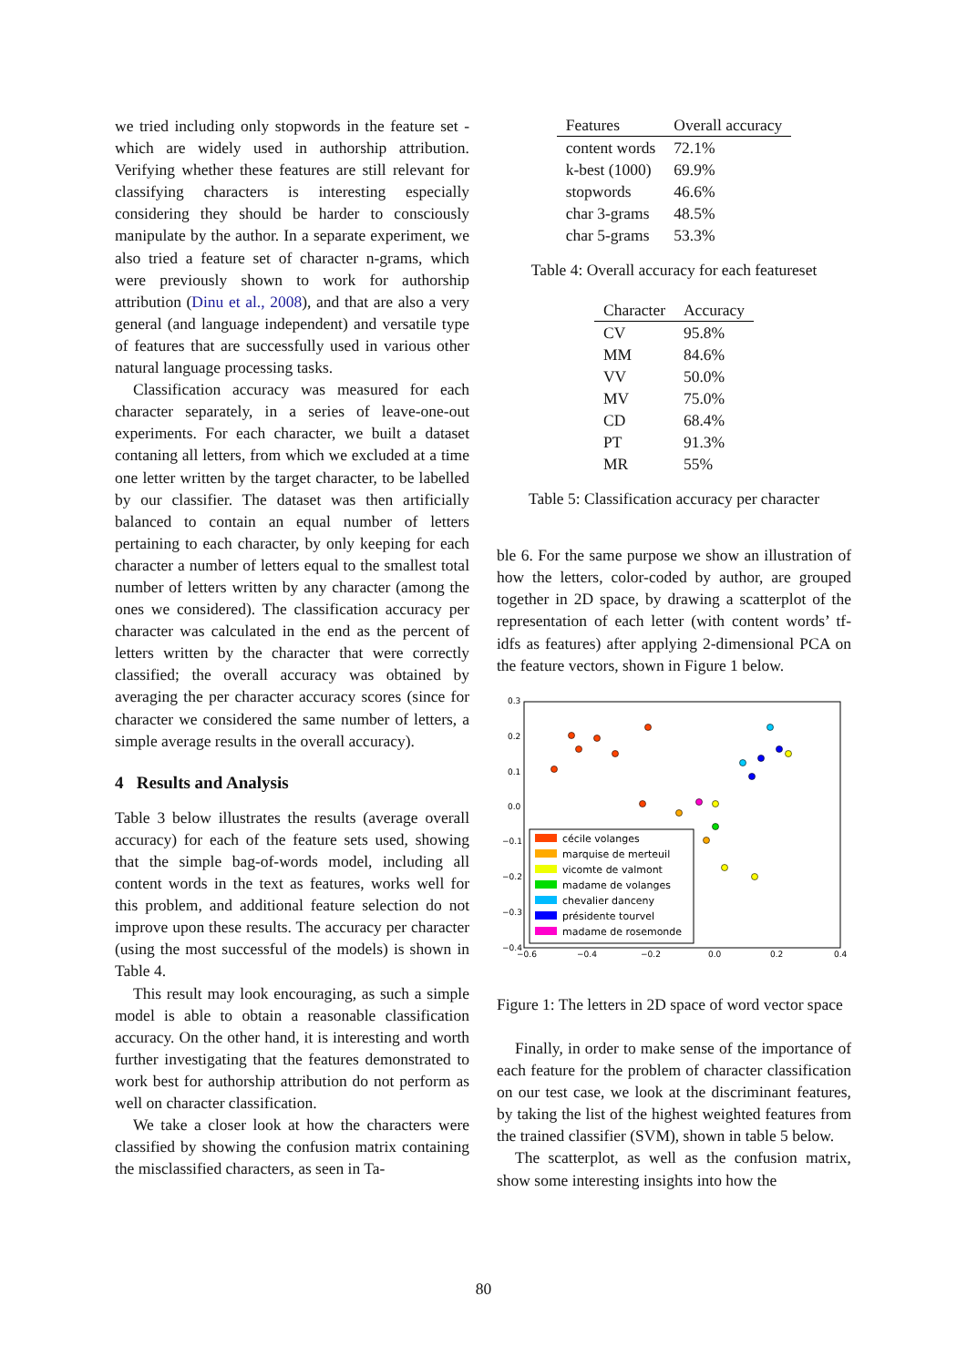we tried including only stopwords in the feature set - which are widely used in authorship attribution. Verifying whether these features are still relevant for classifying characters is interesting especially considering they should be harder to consciously manipulate by the author. In a separate experiment, we also tried a feature set of character n-grams, which were previously shown to work for authorship attribution (Dinu et al., 2008), and that are also a very general (and language independent) and versatile type of features that are successfully used in various other natural language processing tasks.
Classification accuracy was measured for each character separately, in a series of leave-one-out experiments. For each character, we built a dataset contaning all letters, from which we excluded at a time one letter written by the target character, to be labelled by our classifier. The dataset was then artificially balanced to contain an equal number of letters pertaining to each character, by only keeping for each character a number of letters equal to the smallest total number of letters written by any character (among the ones we considered). The classification accuracy per character was calculated in the end as the percent of letters written by the character that were correctly classified; the overall accuracy was obtained by averaging the per character accuracy scores (since for character we considered the same number of letters, a simple average results in the overall accuracy).
4 Results and Analysis
Table 3 below illustrates the results (average overall accuracy) for each of the feature sets used, showing that the simple bag-of-words model, including all content words in the text as features, works well for this problem, and additional feature selection do not improve upon these results. The accuracy per character (using the most successful of the models) is shown in Table 4.
This result may look encouraging, as such a simple model is able to obtain a reasonable classification accuracy. On the other hand, it is interesting and worth further investigating that the features demonstrated to work best for authorship attribution do not perform as well on character classification.
We take a closer look at how the characters were classified by showing the confusion matrix containing the misclassified characters, as seen in Ta-
| Features | Overall accuracy |
| --- | --- |
| content words | 72.1% |
| k-best (1000) | 69.9% |
| stopwords | 46.6% |
| char 3-grams | 48.5% |
| char 5-grams | 53.3% |
Table 4: Overall accuracy for each featureset
| Character | Accuracy |
| --- | --- |
| CV | 95.8% |
| MM | 84.6% |
| VV | 50.0% |
| MV | 75.0% |
| CD | 68.4% |
| PT | 91.3% |
| MR | 55% |
Table 5: Classification accuracy per character
ble 6. For the same purpose we show an illustration of how the letters, color-coded by author, are grouped together in 2D space, by drawing a scatterplot of the representation of each letter (with content words’ tf-idfs as features) after applying 2-dimensional PCA on the feature vectors, shown in Figure 1 below.
0.3
0.2
0.1
0.0
−0.1
−0.2
−0.3
−0.4
−0.6
−0.4
−0.2
0.0
0.2
0.4
cécile volanges
marquise de merteuil
vicomte de valmont
madame de volanges
chevalier danceny
présidente tourvel
madame de rosemonde
Figure 1: The letters in 2D space of word vector space
Finally, in order to make sense of the importance of each feature for the problem of character classification on our test case, we look at the discriminant features, by taking the list of the highest weighted features from the trained classifier (SVM), shown in table 5 below.
The scatterplot, as well as the confusion matrix, show some interesting insights into how the
80